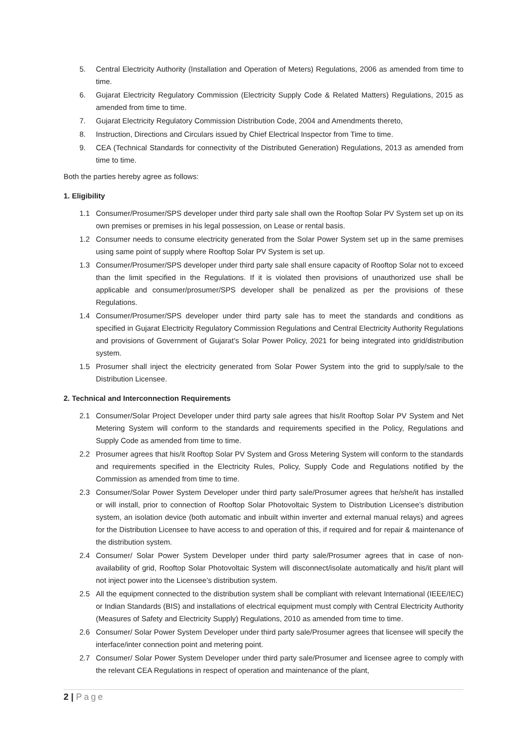5. Central Electricity Authority (Installation and Operation of Meters) Regulations, 2006 as amended from time to time.
6. Gujarat Electricity Regulatory Commission (Electricity Supply Code & Related Matters) Regulations, 2015 as amended from time to time.
7. Gujarat Electricity Regulatory Commission Distribution Code, 2004 and Amendments thereto,
8. Instruction, Directions and Circulars issued by Chief Electrical Inspector from Time to time.
9. CEA (Technical Standards for connectivity of the Distributed Generation) Regulations, 2013 as amended from time to time.
Both the parties hereby agree as follows:
1. Eligibility
1.1 Consumer/Prosumer/SPS developer under third party sale shall own the Rooftop Solar PV System set up on its own premises or premises in his legal possession, on Lease or rental basis.
1.2 Consumer needs to consume electricity generated from the Solar Power System set up in the same premises using same point of supply where Rooftop Solar PV System is set up.
1.3 Consumer/Prosumer/SPS developer under third party sale shall ensure capacity of Rooftop Solar not to exceed than the limit specified in the Regulations. If it is violated then provisions of unauthorized use shall be applicable and consumer/prosumer/SPS developer shall be penalized as per the provisions of these Regulations.
1.4 Consumer/Prosumer/SPS developer under third party sale has to meet the standards and conditions as specified in Gujarat Electricity Regulatory Commission Regulations and Central Electricity Authority Regulations and provisions of Government of Gujarat’s Solar Power Policy, 2021 for being integrated into grid/distribution system.
1.5 Prosumer shall inject the electricity generated from Solar Power System into the grid to supply/sale to the Distribution Licensee.
2. Technical and Interconnection Requirements
2.1 Consumer/Solar Project Developer under third party sale agrees that his/it Rooftop Solar PV System and Net Metering System will conform to the standards and requirements specified in the Policy, Regulations and Supply Code as amended from time to time.
2.2 Prosumer agrees that his/it Rooftop Solar PV System and Gross Metering System will conform to the standards and requirements specified in the Electricity Rules, Policy, Supply Code and Regulations notified by the Commission as amended from time to time.
2.3 Consumer/Solar Power System Developer under third party sale/Prosumer agrees that he/she/it has installed or will install, prior to connection of Rooftop Solar Photovoltaic System to Distribution Licensee’s distribution system, an isolation device (both automatic and inbuilt within inverter and external manual relays) and agrees for the Distribution Licensee to have access to and operation of this, if required and for repair & maintenance of the distribution system.
2.4 Consumer/ Solar Power System Developer under third party sale/Prosumer agrees that in case of non-availability of grid, Rooftop Solar Photovoltaic System will disconnect/isolate automatically and his/it plant will not inject power into the Licensee’s distribution system.
2.5 All the equipment connected to the distribution system shall be compliant with relevant International (IEEE/IEC) or Indian Standards (BIS) and installations of electrical equipment must comply with Central Electricity Authority (Measures of Safety and Electricity Supply) Regulations, 2010 as amended from time to time.
2.6 Consumer/ Solar Power System Developer under third party sale/Prosumer agrees that licensee will specify the interface/inter connection point and metering point.
2.7 Consumer/ Solar Power System Developer under third party sale/Prosumer and licensee agree to comply with the relevant CEA Regulations in respect of operation and maintenance of the plant,
2 | Page